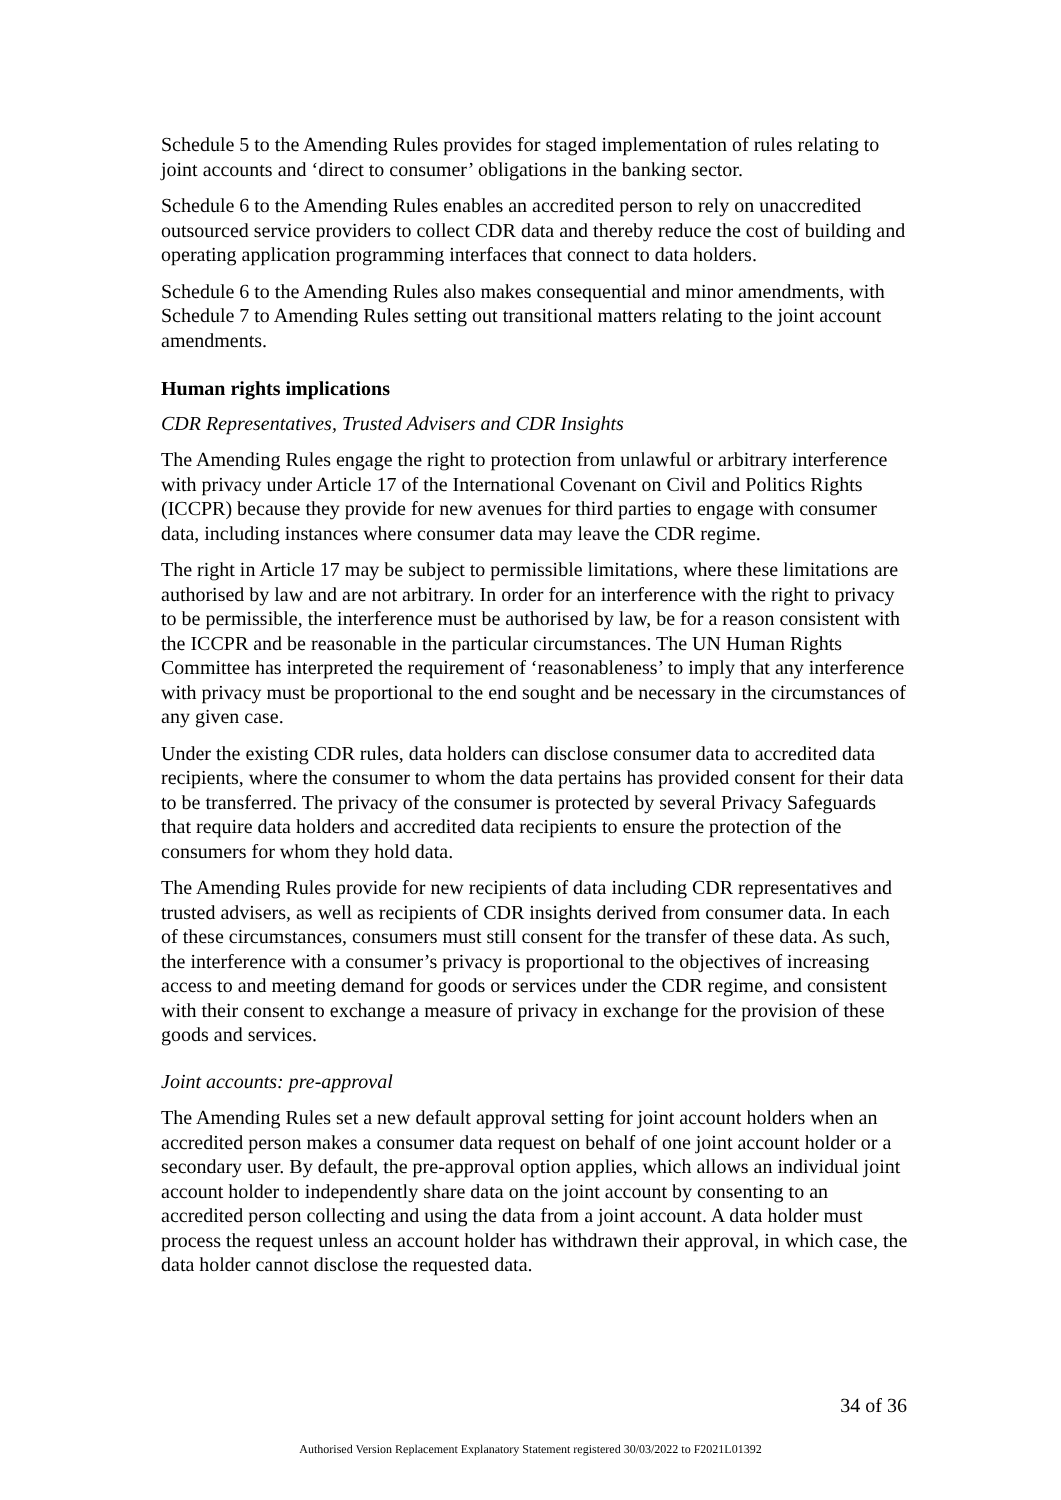Schedule 5 to the Amending Rules provides for staged implementation of rules relating to joint accounts and ‘direct to consumer’ obligations in the banking sector.
Schedule 6 to the Amending Rules enables an accredited person to rely on unaccredited outsourced service providers to collect CDR data and thereby reduce the cost of building and operating application programming interfaces that connect to data holders.
Schedule 6 to the Amending Rules also makes consequential and minor amendments, with Schedule 7 to Amending Rules setting out transitional matters relating to the joint account amendments.
Human rights implications
CDR Representatives, Trusted Advisers and CDR Insights
The Amending Rules engage the right to protection from unlawful or arbitrary interference with privacy under Article 17 of the International Covenant on Civil and Politics Rights (ICCPR) because they provide for new avenues for third parties to engage with consumer data, including instances where consumer data may leave the CDR regime.
The right in Article 17 may be subject to permissible limitations, where these limitations are authorised by law and are not arbitrary. In order for an interference with the right to privacy to be permissible, the interference must be authorised by law, be for a reason consistent with the ICCPR and be reasonable in the particular circumstances. The UN Human Rights Committee has interpreted the requirement of ‘reasonableness’ to imply that any interference with privacy must be proportional to the end sought and be necessary in the circumstances of any given case.
Under the existing CDR rules, data holders can disclose consumer data to accredited data recipients, where the consumer to whom the data pertains has provided consent for their data to be transferred. The privacy of the consumer is protected by several Privacy Safeguards that require data holders and accredited data recipients to ensure the protection of the consumers for whom they hold data.
The Amending Rules provide for new recipients of data including CDR representatives and trusted advisers, as well as recipients of CDR insights derived from consumer data. In each of these circumstances, consumers must still consent for the transfer of these data. As such, the interference with a consumer’s privacy is proportional to the objectives of increasing access to and meeting demand for goods or services under the CDR regime, and consistent with their consent to exchange a measure of privacy in exchange for the provision of these goods and services.
Joint accounts: pre-approval
The Amending Rules set a new default approval setting for joint account holders when an accredited person makes a consumer data request on behalf of one joint account holder or a secondary user. By default, the pre-approval option applies, which allows an individual joint account holder to independently share data on the joint account by consenting to an accredited person collecting and using the data from a joint account. A data holder must process the request unless an account holder has withdrawn their approval, in which case, the data holder cannot disclose the requested data.
34 of 36
Authorised Version Replacement Explanatory Statement registered 30/03/2022 to F2021L01392